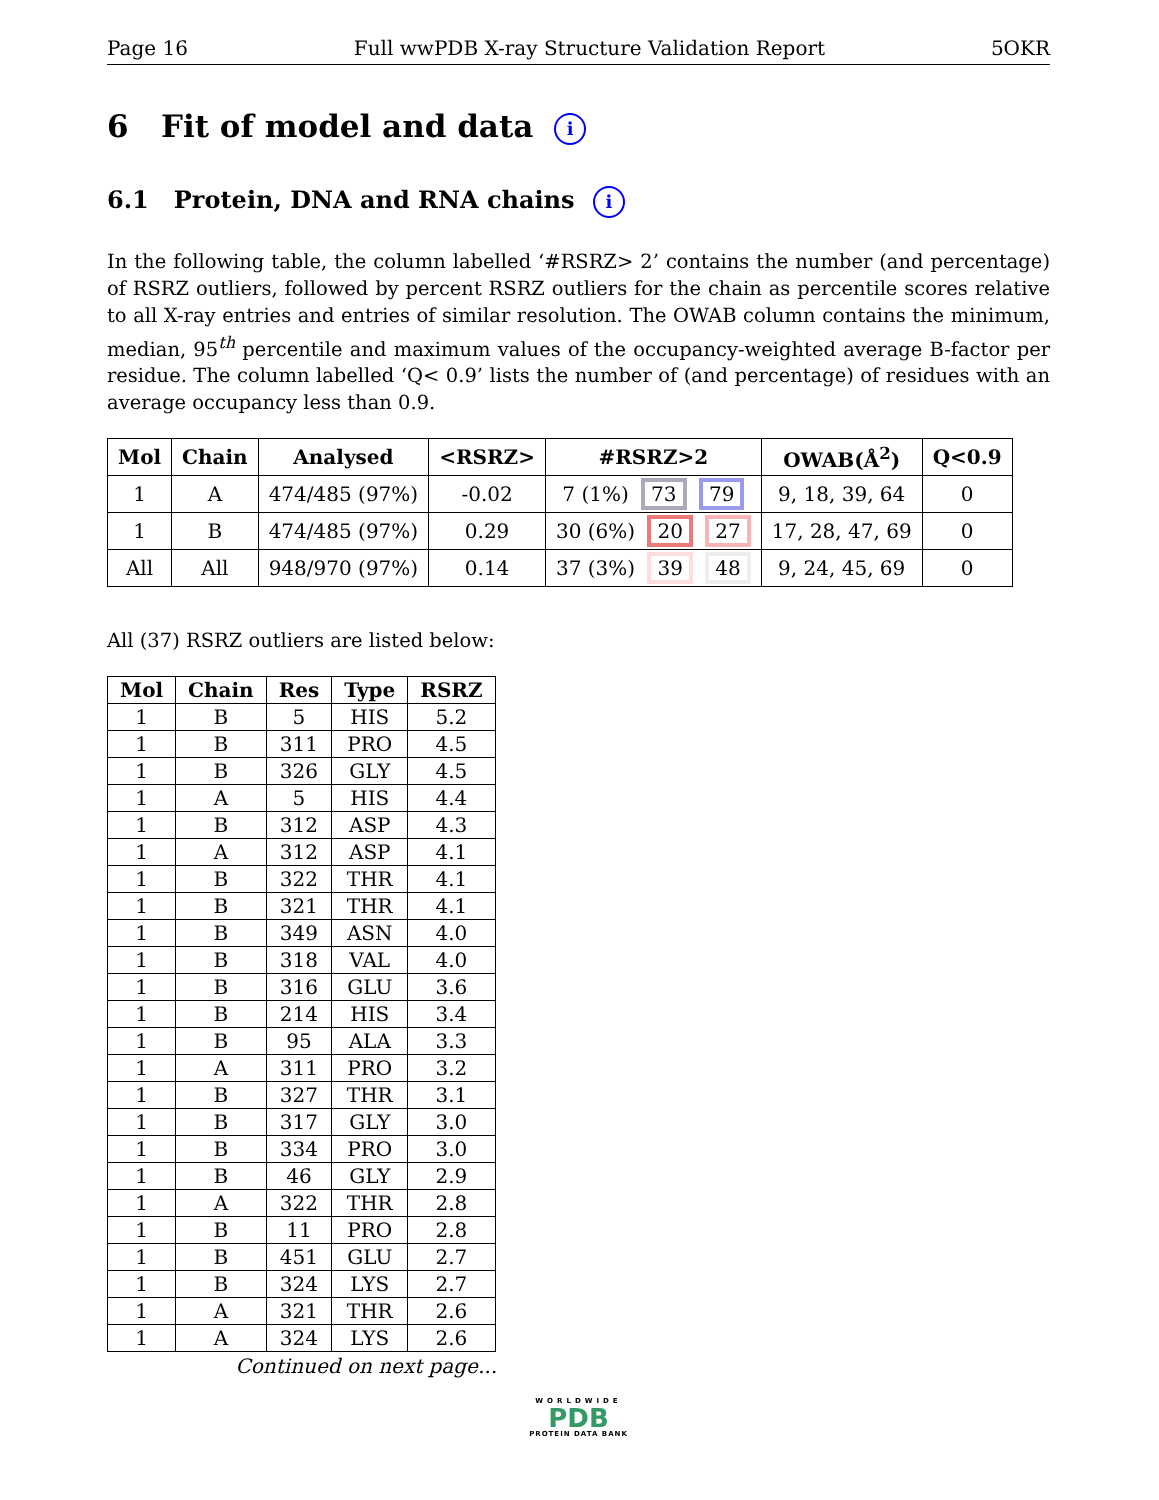Page 16 Full wwPDB X-ray Structure Validation Report 5OKR
6 Fit of model and data i
6.1 Protein, DNA and RNA chains i
In the following table, the column labelled ‘#RSRZ> 2’ contains the number (and percentage) of RSRZ outliers, followed by percent RSRZ outliers for the chain as percentile scores relative to all X-ray entries and entries of similar resolution. The OWAB column contains the minimum, median, 95<sup>th</sup> percentile and maximum values of the occupancy-weighted average B-factor per residue. The column labelled ‘Q< 0.9’ lists the number of (and percentage) of residues with an average occupancy less than 0.9.
| Mol | Chain | Analysed | <RSRZ> | #RSRZ>2 | OWAB(Å<sup>2</sup>) | Q<0.9 |
| --- | --- | --- | --- | --- | --- | --- |
| 1 | A | 474/485 (97%) | -0.02 | 7 (1%) 73 79 | 9, 18, 39, 64 | 0 |
| 1 | B | 474/485 (97%) | 0.29 | 30 (6%) 20 27 | 17, 28, 47, 69 | 0 |
| All | All | 948/970 (97%) | 0.14 | 37 (3%) 39 48 | 9, 24, 45, 69 | 0 |
All (37) RSRZ outliers are listed below:
| Mol | Chain | Res | Type | RSRZ |
| --- | --- | --- | --- | --- |
| 1 | B | 5 | HIS | 5.2 |
| 1 | B | 311 | PRO | 4.5 |
| 1 | B | 326 | GLY | 4.5 |
| 1 | A | 5 | HIS | 4.4 |
| 1 | B | 312 | ASP | 4.3 |
| 1 | A | 312 | ASP | 4.1 |
| 1 | B | 322 | THR | 4.1 |
| 1 | B | 321 | THR | 4.1 |
| 1 | B | 349 | ASN | 4.0 |
| 1 | B | 318 | VAL | 4.0 |
| 1 | B | 316 | GLU | 3.6 |
| 1 | B | 214 | HIS | 3.4 |
| 1 | B | 95 | ALA | 3.3 |
| 1 | A | 311 | PRO | 3.2 |
| 1 | B | 327 | THR | 3.1 |
| 1 | B | 317 | GLY | 3.0 |
| 1 | B | 334 | PRO | 3.0 |
| 1 | B | 46 | GLY | 2.9 |
| 1 | A | 322 | THR | 2.8 |
| 1 | B | 11 | PRO | 2.8 |
| 1 | B | 451 | GLU | 2.7 |
| 1 | B | 324 | LYS | 2.7 |
| 1 | A | 321 | THR | 2.6 |
| 1 | A | 324 | LYS | 2.6 |
Continued on next page...
WORLDWIDE
PDB
PROTEIN DATA BANK